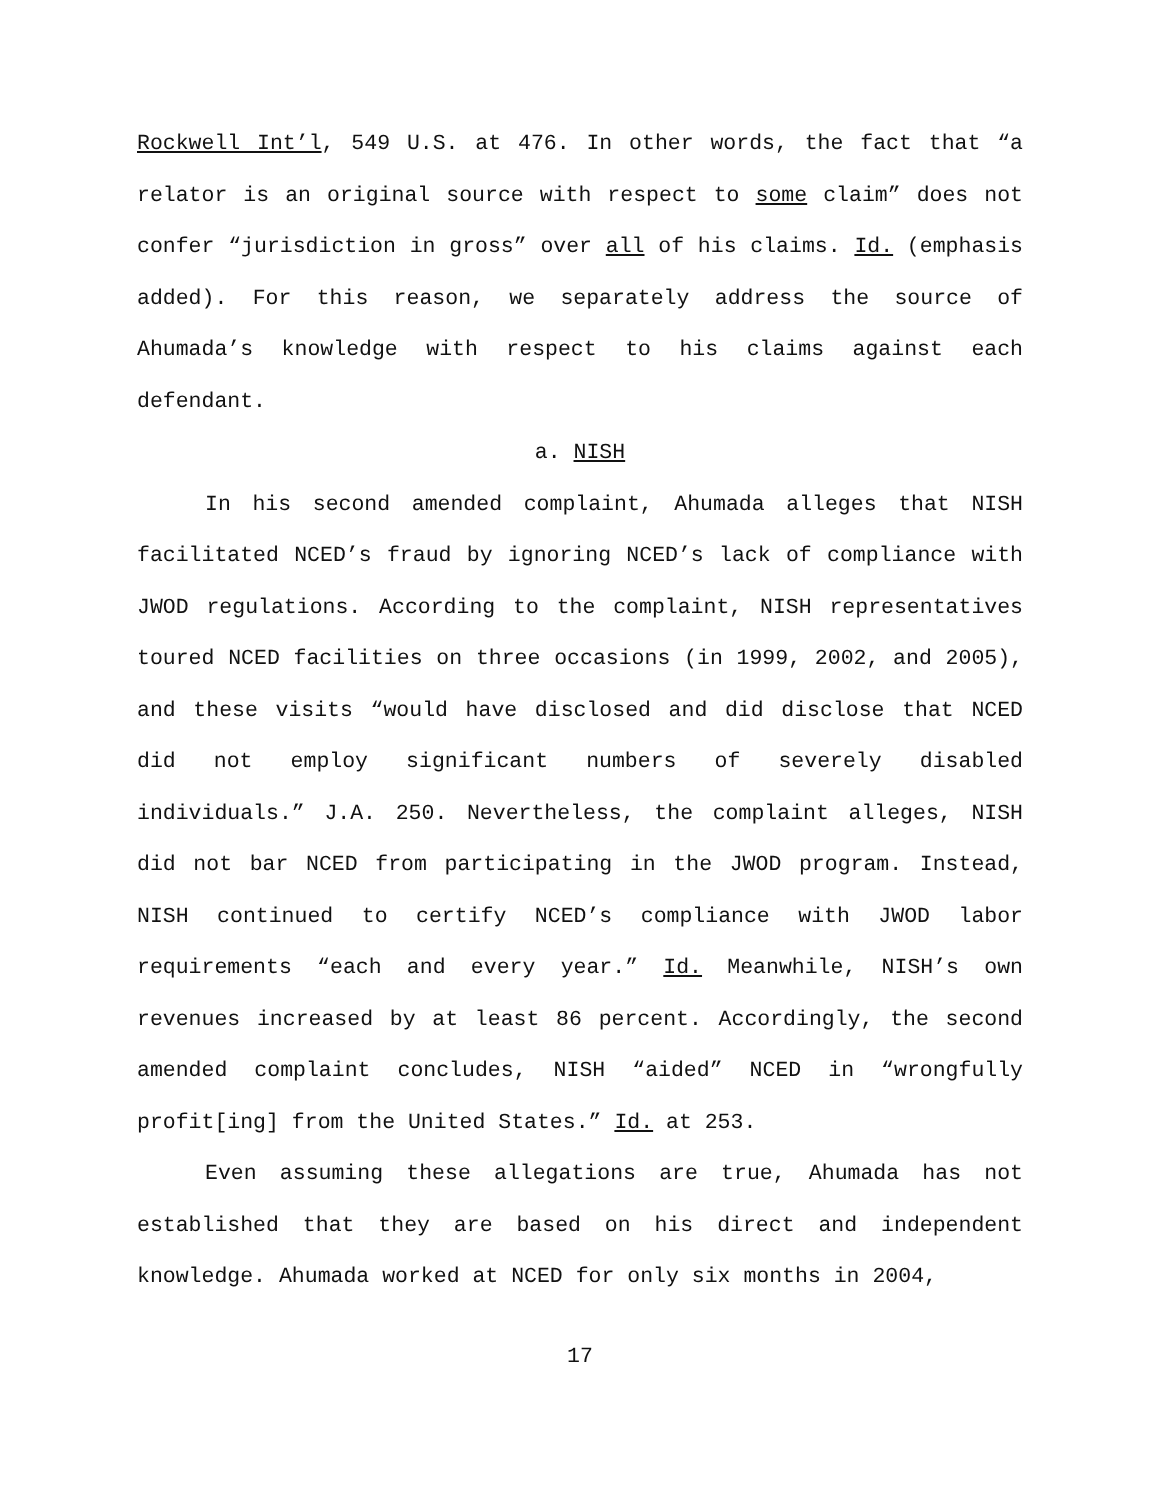Rockwell Int’l, 549 U.S. at 476. In other words, the fact that “a relator is an original source with respect to some claim” does not confer “jurisdiction in gross” over all of his claims. Id. (emphasis added). For this reason, we separately address the source of Ahumada’s knowledge with respect to his claims against each defendant.
a. NISH
In his second amended complaint, Ahumada alleges that NISH facilitated NCED’s fraud by ignoring NCED’s lack of compliance with JWOD regulations. According to the complaint, NISH representatives toured NCED facilities on three occasions (in 1999, 2002, and 2005), and these visits “would have disclosed and did disclose that NCED did not employ significant numbers of severely disabled individuals.” J.A. 250. Nevertheless, the complaint alleges, NISH did not bar NCED from participating in the JWOD program. Instead, NISH continued to certify NCED’s compliance with JWOD labor requirements “each and every year.” Id. Meanwhile, NISH’s own revenues increased by at least 86 percent. Accordingly, the second amended complaint concludes, NISH “aided” NCED in “wrongfully profit[ing] from the United States.” Id. at 253.
Even assuming these allegations are true, Ahumada has not established that they are based on his direct and independent knowledge. Ahumada worked at NCED for only six months in 2004,
17